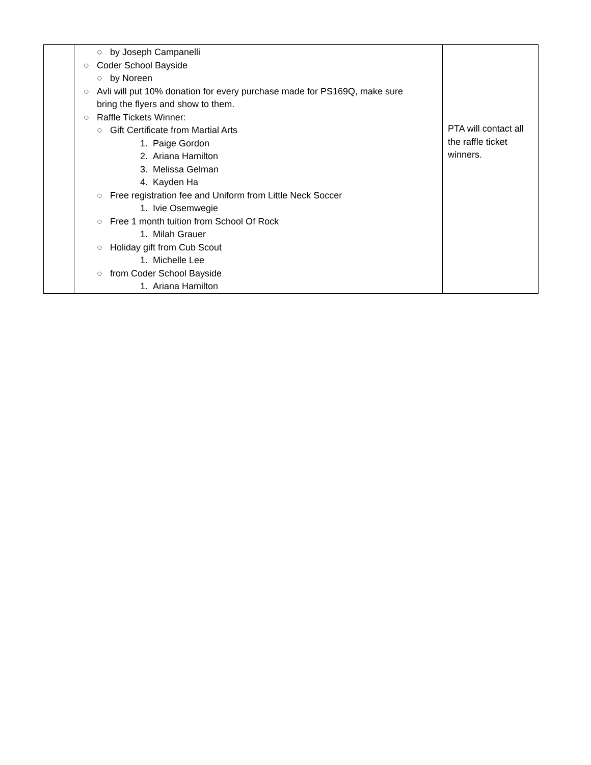| | ○ by Joseph Campanelli ○ Coder School Bayside ○ by Noreen ○ Avli will put 10% donation for every purchase made for PS169Q, make sure bring the flyers and show to them. ○ Raffle Tickets Winner: ○ Gift Certificate from Martial Arts 1. Paige Gordon 2. Ariana Hamilton 3. Melissa Gelman 4. Kayden Ha ○ Free registration fee and Uniform from Little Neck Soccer 1. Ivie Osemwegie ○ Free 1 month tuition from School Of Rock 1. Milah Grauer ○ Holiday gift from Cub Scout 1. Michelle Lee ○ from Coder School Bayside 1. Ariana Hamilton | PTA will contact all the raffle ticket winners. |